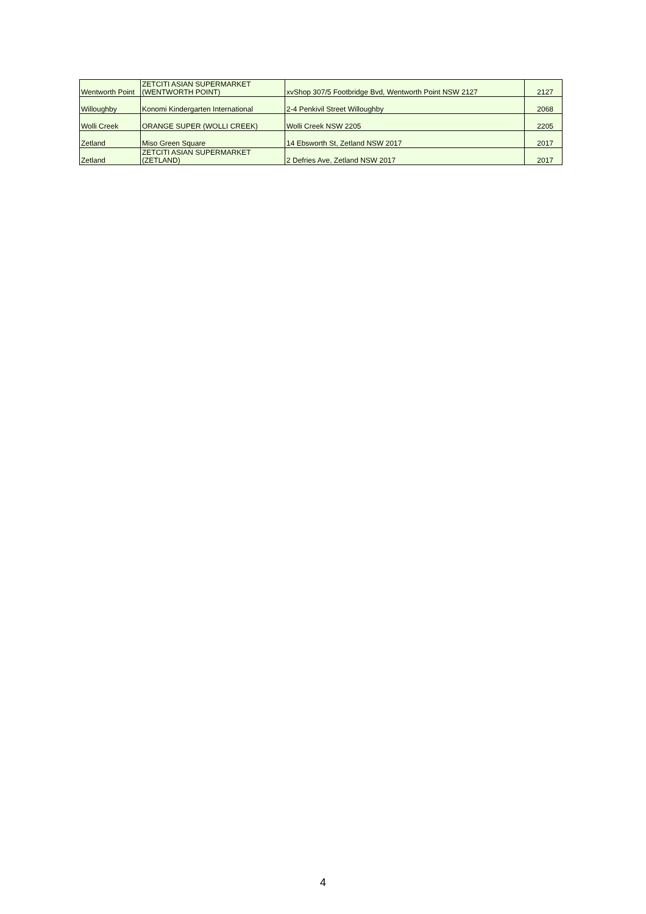| Wentworth Point | ZETCITI ASIAN SUPERMARKET (WENTWORTH POINT) | xvShop 307/5 Footbridge Bvd, Wentworth Point NSW 2127 | 2127 |
| Willoughby | Konomi Kindergarten International | 2-4 Penkivil Street Willoughby | 2068 |
| Wolli Creek | ORANGE SUPER (WOLLI CREEK) | Wolli Creek NSW 2205 | 2205 |
| Zetland | Miso Green Square | 14 Ebsworth St, Zetland NSW 2017 | 2017 |
| Zetland | ZETCITI ASIAN SUPERMARKET (ZETLAND) | 2 Defries Ave, Zetland NSW 2017 | 2017 |
4